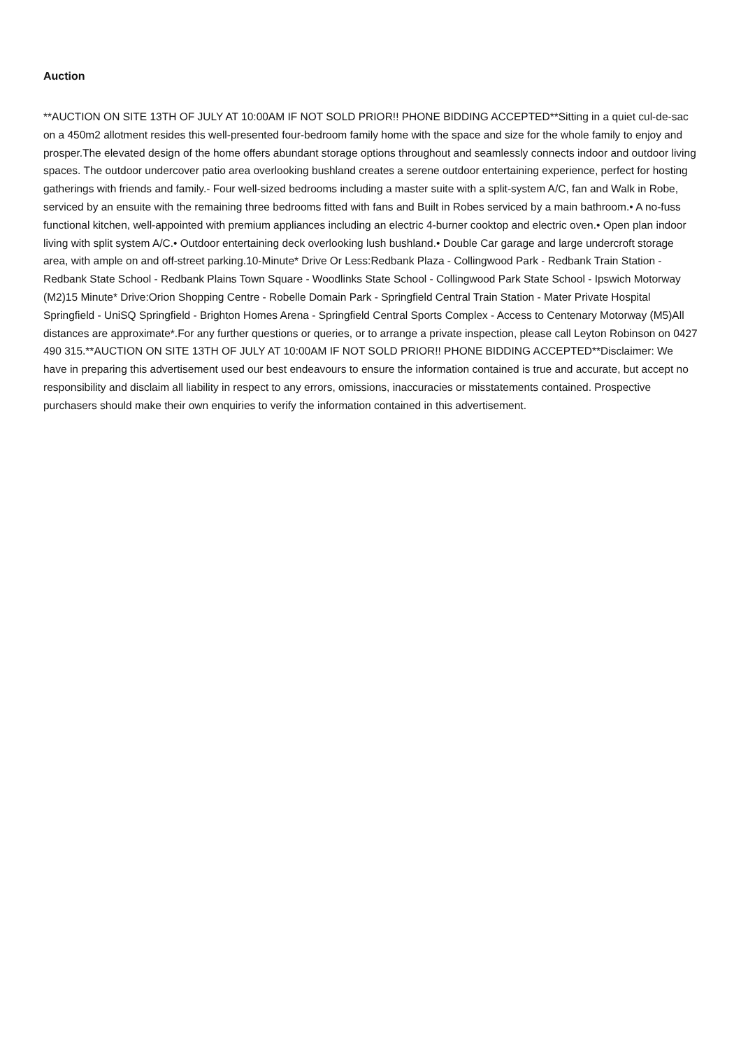Auction
**AUCTION ON SITE 13TH OF JULY AT 10:00AM IF NOT SOLD PRIOR!! PHONE BIDDING ACCEPTED**Sitting in a quiet cul-de-sac on a 450m2 allotment resides this well-presented four-bedroom family home with the space and size for the whole family to enjoy and prosper.The elevated design of the home offers abundant storage options throughout and seamlessly connects indoor and outdoor living spaces. The outdoor undercover patio area overlooking bushland creates a serene outdoor entertaining experience, perfect for hosting gatherings with friends and family.- Four well-sized bedrooms including a master suite with a split-system A/C, fan and Walk in Robe, serviced by an ensuite with the remaining three bedrooms fitted with fans and Built in Robes serviced by a main bathroom.• A no-fuss functional kitchen, well-appointed with premium appliances including an electric 4-burner cooktop and electric oven.• Open plan indoor living with split system A/C.• Outdoor entertaining deck overlooking lush bushland.• Double Car garage and large undercroft storage area, with ample on and off-street parking.10-Minute* Drive Or Less:Redbank Plaza - Collingwood Park - Redbank Train Station - Redbank State School - Redbank Plains Town Square - Woodlinks State School - Collingwood Park State School - Ipswich Motorway (M2)15 Minute* Drive:Orion Shopping Centre - Robelle Domain Park - Springfield Central Train Station - Mater Private Hospital Springfield - UniSQ Springfield - Brighton Homes Arena - Springfield Central Sports Complex - Access to Centenary Motorway (M5)All distances are approximate*.For any further questions or queries, or to arrange a private inspection, please call Leyton Robinson on 0427 490 315.**AUCTION ON SITE 13TH OF JULY AT 10:00AM IF NOT SOLD PRIOR!! PHONE BIDDING ACCEPTED**Disclaimer: We have in preparing this advertisement used our best endeavours to ensure the information contained is true and accurate, but accept no responsibility and disclaim all liability in respect to any errors, omissions, inaccuracies or misstatements contained. Prospective purchasers should make their own enquiries to verify the information contained in this advertisement.